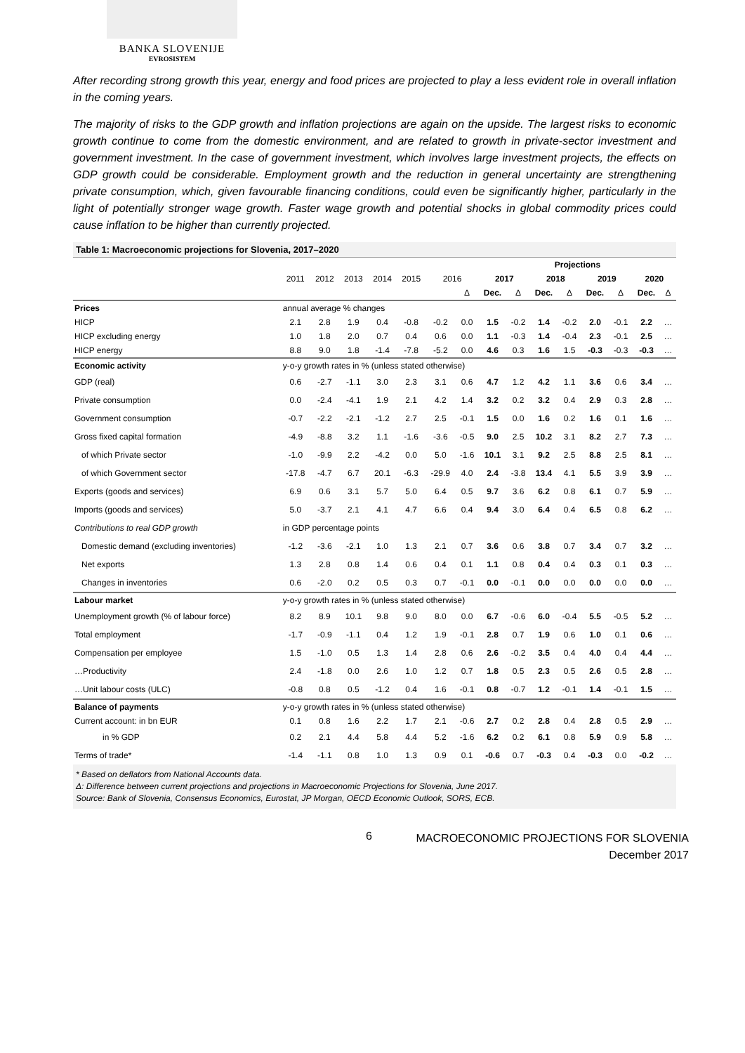BANKA SLOVENIJE
EVROSISTEM
After recording strong growth this year, energy and food prices are projected to play a less evident role in overall inflation in the coming years.
The majority of risks to the GDP growth and inflation projections are again on the upside. The largest risks to economic growth continue to come from the domestic environment, and are related to growth in private-sector investment and government investment. In the case of government investment, which involves large investment projects, the effects on GDP growth could be considerable. Employment growth and the reduction in general uncertainty are strengthening private consumption, which, given favourable financing conditions, could even be significantly higher, particularly in the light of potentially stronger wage growth. Faster wage growth and potential shocks in global commodity prices could cause inflation to be higher than currently projected.
Table 1: Macroeconomic projections for Slovenia, 2017–2020
| | | | | | | | | Projections | | | | | | | |
| --- | --- | --- | --- | --- | --- | --- | --- | --- | --- | --- | --- | --- | --- | --- | --- |
| | 2011 | 2012 | 2013 | 2014 | 2015 | 2016 | | 2017 | | 2018 | | 2019 | | 2020 | |
| | | | | | | | Δ | Dec. | Δ | Dec. | Δ | Dec. | Δ | Dec. | Δ |
| Prices | annual average % changes | | | | | | | | | | | | | | |
| HICP | 2.1 | 2.8 | 1.9 | 0.4 | -0.8 | -0.2 | 0.0 | 1.5 | -0.2 | 1.4 | -0.2 | 2.0 | -0.1 | 2.2 | … |
| HICP excluding energy | 1.0 | 1.8 | 2.0 | 0.7 | 0.4 | 0.6 | 0.0 | 1.1 | -0.3 | 1.4 | -0.4 | 2.3 | -0.1 | 2.5 | … |
| HICP energy | 8.8 | 9.0 | 1.8 | -1.4 | -7.8 | -5.2 | 0.0 | 4.6 | 0.3 | 1.6 | 1.5 | -0.3 | -0.3 | -0.3 | … |
| Economic activity | y-o-y growth rates in % (unless stated otherwise) | | | | | | | | | | | | | | |
| GDP (real) | 0.6 | -2.7 | -1.1 | 3.0 | 2.3 | 3.1 | 0.6 | 4.7 | 1.2 | 4.2 | 1.1 | 3.6 | 0.6 | 3.4 | … |
| Private consumption | 0.0 | -2.4 | -4.1 | 1.9 | 2.1 | 4.2 | 1.4 | 3.2 | 0.2 | 3.2 | 0.4 | 2.9 | 0.3 | 2.8 | … |
| Government consumption | -0.7 | -2.2 | -2.1 | -1.2 | 2.7 | 2.5 | -0.1 | 1.5 | 0.0 | 1.6 | 0.2 | 1.6 | 0.1 | 1.6 | … |
| Gross fixed capital formation | -4.9 | -8.8 | 3.2 | 1.1 | -1.6 | -3.6 | -0.5 | 9.0 | 2.5 | 10.2 | 3.1 | 8.2 | 2.7 | 7.3 | … |
| of which Private sector | -1.0 | -9.9 | 2.2 | -4.2 | 0.0 | 5.0 | -1.6 | 10.1 | 3.1 | 9.2 | 2.5 | 8.8 | 2.5 | 8.1 | … |
| of which Government sector | -17.8 | -4.7 | 6.7 | 20.1 | -6.3 | -29.9 | 4.0 | 2.4 | -3.8 | 13.4 | 4.1 | 5.5 | 3.9 | 3.9 | … |
| Exports (goods and services) | 6.9 | 0.6 | 3.1 | 5.7 | 5.0 | 6.4 | 0.5 | 9.7 | 3.6 | 6.2 | 0.8 | 6.1 | 0.7 | 5.9 | … |
| Imports (goods and services) | 5.0 | -3.7 | 2.1 | 4.1 | 4.7 | 6.6 | 0.4 | 9.4 | 3.0 | 6.4 | 0.4 | 6.5 | 0.8 | 6.2 | … |
| Contributions to real GDP growth | in GDP percentage points | | | | | | | | | | | | | | |
| Domestic demand (excluding inventories) | -1.2 | -3.6 | -2.1 | 1.0 | 1.3 | 2.1 | 0.7 | 3.6 | 0.6 | 3.8 | 0.7 | 3.4 | 0.7 | 3.2 | … |
| Net exports | 1.3 | 2.8 | 0.8 | 1.4 | 0.6 | 0.4 | 0.1 | 1.1 | 0.8 | 0.4 | 0.4 | 0.3 | 0.1 | 0.3 | … |
| Changes in inventories | 0.6 | -2.0 | 0.2 | 0.5 | 0.3 | 0.7 | -0.1 | 0.0 | -0.1 | 0.0 | 0.0 | 0.0 | 0.0 | 0.0 | … |
| Labour market | y-o-y growth rates in % (unless stated otherwise) | | | | | | | | | | | | | | |
| Unemployment growth (% of labour force) | 8.2 | 8.9 | 10.1 | 9.8 | 9.0 | 8.0 | 0.0 | 6.7 | -0.6 | 6.0 | -0.4 | 5.5 | -0.5 | 5.2 | … |
| Total employment | -1.7 | -0.9 | -1.1 | 0.4 | 1.2 | 1.9 | -0.1 | 2.8 | 0.7 | 1.9 | 0.6 | 1.0 | 0.1 | 0.6 | … |
| Compensation per employee | 1.5 | -1.0 | 0.5 | 1.3 | 1.4 | 2.8 | 0.6 | 2.6 | -0.2 | 3.5 | 0.4 | 4.0 | 0.4 | 4.4 | … |
| …Productivity | 2.4 | -1.8 | 0.0 | 2.6 | 1.0 | 1.2 | 0.7 | 1.8 | 0.5 | 2.3 | 0.5 | 2.6 | 0.5 | 2.8 | … |
| …Unit labour costs (ULC) | -0.8 | 0.8 | 0.5 | -1.2 | 0.4 | 1.6 | -0.1 | 0.8 | -0.7 | 1.2 | -0.1 | 1.4 | -0.1 | 1.5 | … |
| Balance of payments | y-o-y growth rates in % (unless stated otherwise) | | | | | | | | | | | | | | |
| Current account: in bn EUR | 0.1 | 0.8 | 1.6 | 2.2 | 1.7 | 2.1 | -0.6 | 2.7 | 0.2 | 2.8 | 0.4 | 2.8 | 0.5 | 2.9 | … |
| in % GDP | 0.2 | 2.1 | 4.4 | 5.8 | 4.4 | 5.2 | -1.6 | 6.2 | 0.2 | 6.1 | 0.8 | 5.9 | 0.9 | 5.8 | … |
| Terms of trade* | -1.4 | -1.1 | 0.8 | 1.0 | 1.3 | 0.9 | 0.1 | -0.6 | 0.7 | -0.3 | 0.4 | -0.3 | 0.0 | -0.2 | … |
* Based on deflators from National Accounts data.
Δ: Difference between current projections and projections in Macroeconomic Projections for Slovenia, June 2017.
Source: Bank of Slovenia, Consensus Economics, Eurostat, JP Morgan, OECD Economic Outlook, SORS, ECB.
6
MACROECONOMIC PROJECTIONS FOR SLOVENIA
December 2017